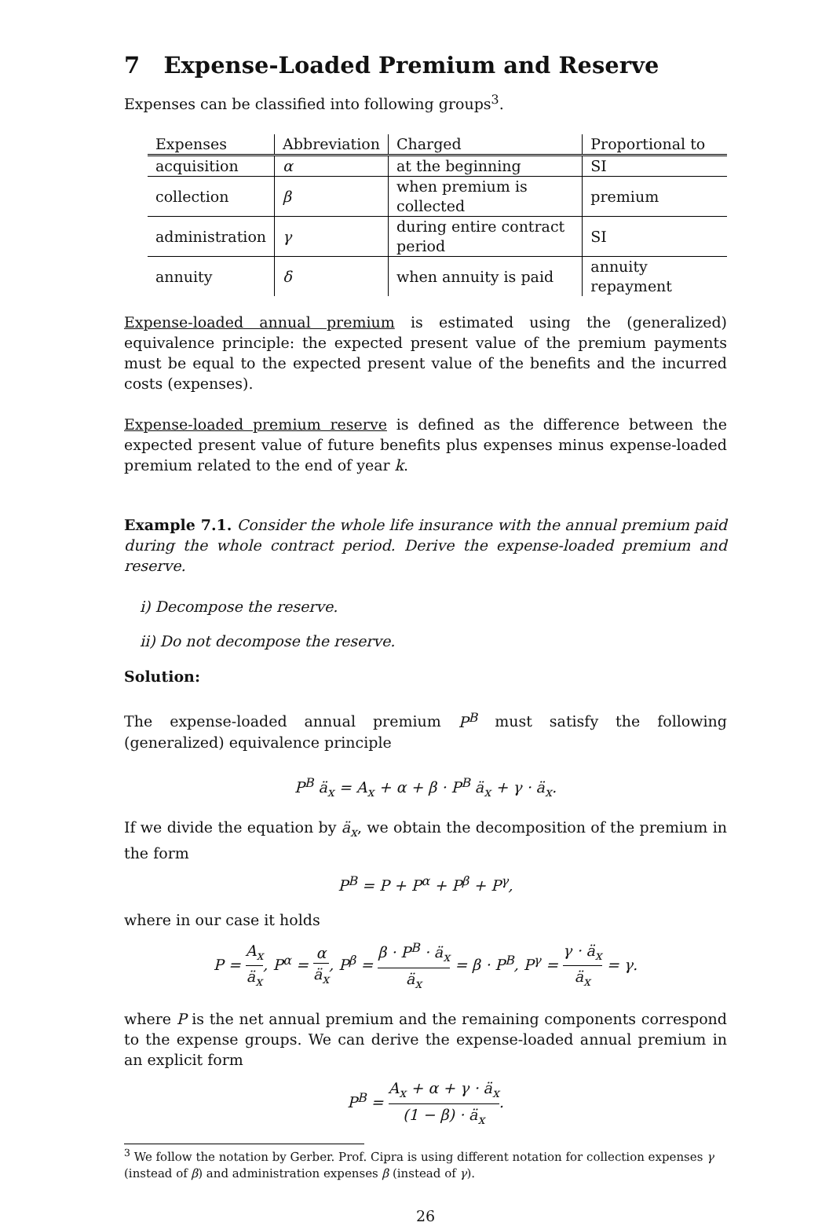7 Expense-Loaded Premium and Reserve
Expenses can be classified into following groups<sup>3</sup>.
| Expenses | Abbreviation | Charged | Proportional to |
| --- | --- | --- | --- |
| acquisition | α | at the beginning | SI |
| collection | β | when premium is collected | premium |
| administration | γ | during entire contract period | SI |
| annuity | δ | when annuity is paid | annuity repayment |
Expense-loaded annual premium is estimated using the (generalized) equivalence principle: the expected present value of the premium payments must be equal to the expected present value of the benefits and the incurred costs (expenses).
Expense-loaded premium reserve is defined as the difference between the expected present value of future benefits plus expenses minus expense-loaded premium related to the end of year k.
Example 7.1. Consider the whole life insurance with the annual premium paid during the whole contract period. Derive the expense-loaded premium and reserve.
i) Decompose the reserve.
ii) Do not decompose the reserve.
Solution:
The expense-loaded annual premium P<sup>B</sup> must satisfy the following (generalized) equivalence principle
P<sup>B</sup> ä<sub>x</sub> = A<sub>x</sub> + α + β · P<sup>B</sup> ä<sub>x</sub> + γ · ä<sub>x</sub>.
If we divide the equation by ä<sub>x</sub>, we obtain the decomposition of the premium in the form
P<sup>B</sup> = P + P<sup>α</sup> + P<sup>β</sup> + P<sup>γ</sup>,
where in our case it holds
P = A<sub>x</sub> ä<sub>x</sub>, P<sup>α</sup> = α ä<sub>x</sub>, P<sup>β</sup> = β · P<sup>B</sup> · ä<sub>x</sub> ä<sub>x</sub> = β · P<sup>B</sup>, P<sup>γ</sup> = γ · ä<sub>x</sub> ä<sub>x</sub> = γ.
where P is the net annual premium and the remaining components correspond to the expense groups. We can derive the expense-loaded annual premium in an explicit form
P<sup>B</sup> = A<sub>x</sub> + α + γ · ä<sub>x</sub> (1 − β) · ä<sub>x</sub>.
<sup>3</sup> We follow the notation by Gerber. Prof. Cipra is using different notation for collection expenses γ (instead of β) and administration expenses β (instead of γ).
26